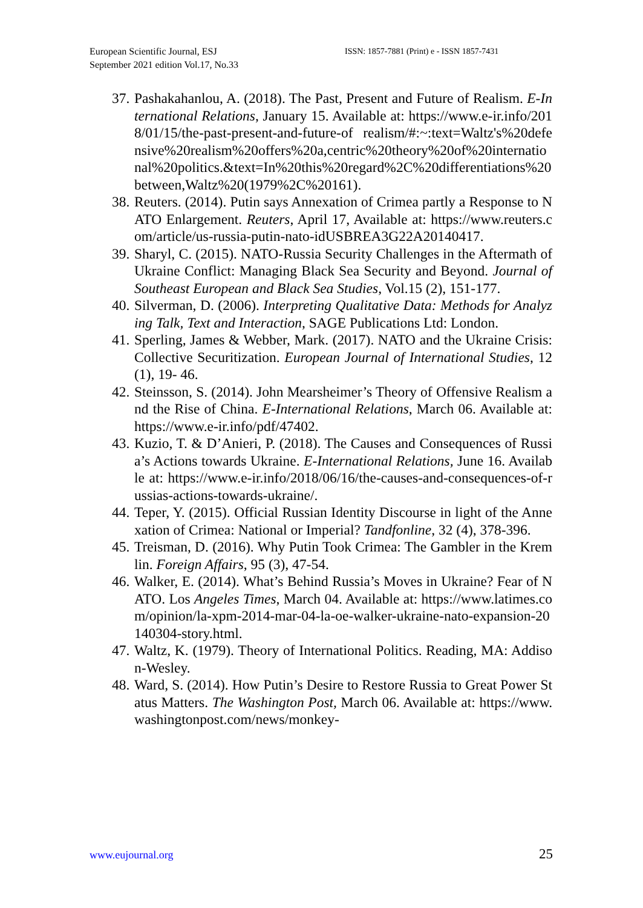European Scientific Journal, ESJ
September 2021 edition Vol.17, No.33
ISSN: 1857-7881 (Print) e - ISSN 1857-7431
37. Pashakahanlou, A. (2018). The Past, Present and Future of Realism. E-International Relations, January 15. Available at: https://www.e-ir.info/2018/01/15/the-past-present-and-future-of realism/#:~:text=Waltz's%20defensive%20realism%20offers%20a,centric%20theory%20of%20international%20politics.&text=In%20this%20regard%2C%20differentiations%20between,Waltz%20(1979%2C%20161).
38. Reuters. (2014). Putin says Annexation of Crimea partly a Response to NATO Enlargement. Reuters, April 17, Available at: https://www.reuters.com/article/us-russia-putin-nato-idUSBREA3G22A20140417.
39. Sharyl, C. (2015). NATO-Russia Security Challenges in the Aftermath of Ukraine Conflict: Managing Black Sea Security and Beyond. Journal of Southeast European and Black Sea Studies, Vol.15 (2), 151-177.
40. Silverman, D. (2006). Interpreting Qualitative Data: Methods for Analyzing Talk, Text and Interaction, SAGE Publications Ltd: London.
41. Sperling, James & Webber, Mark. (2017). NATO and the Ukraine Crisis: Collective Securitization. European Journal of International Studies, 12 (1), 19- 46.
42. Steinsson, S. (2014). John Mearsheimer’s Theory of Offensive Realism and the Rise of China. E-International Relations, March 06. Available at: https://www.e-ir.info/pdf/47402.
43. Kuzio, T. & D’Anieri, P. (2018). The Causes and Consequences of Russia’s Actions towards Ukraine. E-International Relations, June 16. Available at: https://www.e-ir.info/2018/06/16/the-causes-and-consequences-of-russias-actions-towards-ukraine/.
44. Teper, Y. (2015). Official Russian Identity Discourse in light of the Annexation of Crimea: National or Imperial? Tandfonline, 32 (4), 378-396.
45. Treisman, D. (2016). Why Putin Took Crimea: The Gambler in the Kremlin. Foreign Affairs, 95 (3), 47-54.
46. Walker, E. (2014). What’s Behind Russia’s Moves in Ukraine? Fear of NATO. Los Angeles Times, March 04. Available at: https://www.latimes.com/opinion/la-xpm-2014-mar-04-la-oe-walker-ukraine-nato-expansion-20140304-story.html.
47. Waltz, K. (1979). Theory of International Politics. Reading, MA: Addison-Wesley.
48. Ward, S. (2014). How Putin’s Desire to Restore Russia to Great Power Status Matters. The Washington Post, March 06. Available at: https://www.washingtonpost.com/news/monkey-
www.eujournal.org 25